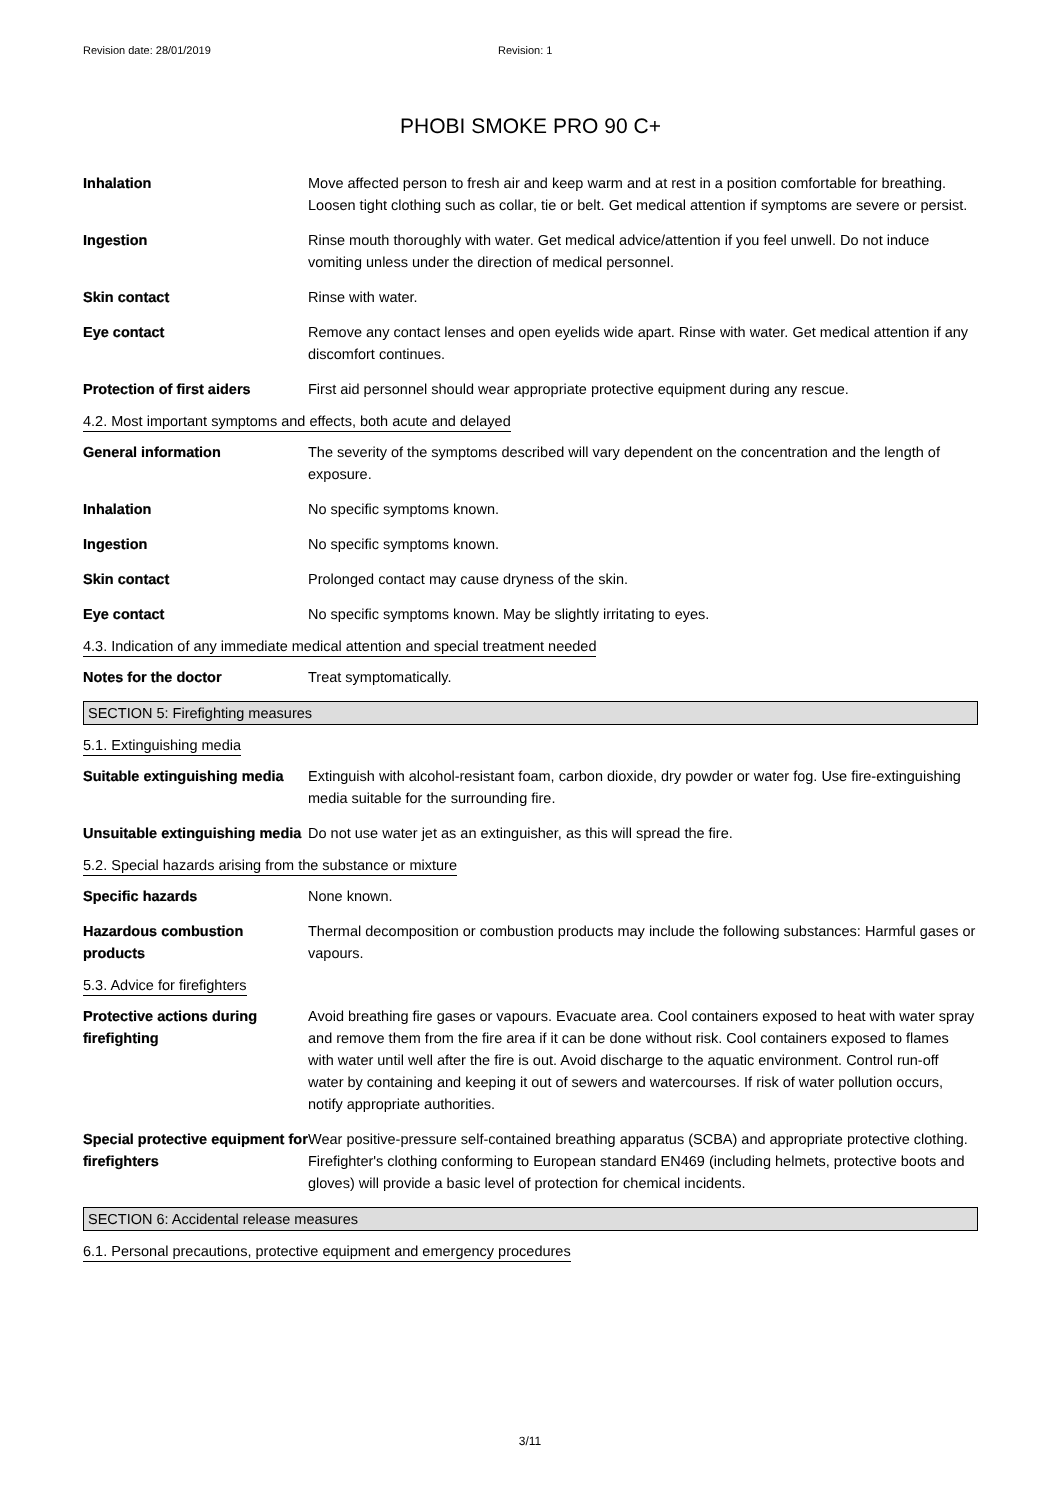Revision date: 28/01/2019 Revision: 1
PHOBI SMOKE PRO 90 C+
Inhalation Move affected person to fresh air and keep warm and at rest in a position comfortable for breathing. Loosen tight clothing such as collar, tie or belt. Get medical attention if symptoms are severe or persist.
Ingestion Rinse mouth thoroughly with water. Get medical advice/attention if you feel unwell. Do not induce vomiting unless under the direction of medical personnel.
Skin contact Rinse with water.
Eye contact Remove any contact lenses and open eyelids wide apart. Rinse with water. Get medical attention if any discomfort continues.
Protection of first aiders
First aid personnel should wear appropriate protective equipment during any rescue.
4.2. Most important symptoms and effects, both acute and delayed
General information The severity of the symptoms described will vary dependent on the concentration and the length of exposure.
Inhalation No specific symptoms known.
Ingestion No specific symptoms known.
Skin contact Prolonged contact may cause dryness of the skin.
Eye contact No specific symptoms known. May be slightly irritating to eyes.
4.3. Indication of any immediate medical attention and special treatment needed
Notes for the doctor Treat symptomatically.
SECTION 5: Firefighting measures
5.1. Extinguishing media
Suitable extinguishing media
Extinguish with alcohol-resistant foam, carbon dioxide, dry powder or water fog. Use fire-extinguishing media suitable for the surrounding fire.
Unsuitable extinguishing media
Do not use water jet as an extinguisher, as this will spread the fire.
5.2. Special hazards arising from the substance or mixture
Specific hazards None known.
Hazardous combustion products
Thermal decomposition or combustion products may include the following substances: Harmful gases or vapours.
5.3. Advice for firefighters
Protective actions during firefighting
Avoid breathing fire gases or vapours. Evacuate area. Cool containers exposed to heat with water spray and remove them from the fire area if it can be done without risk. Cool containers exposed to flames with water until well after the fire is out. Avoid discharge to the aquatic environment. Control run-off water by containing and keeping it out of sewers and watercourses. If risk of water pollution occurs, notify appropriate authorities.
Special protective equipment for firefighters
Wear positive-pressure self-contained breathing apparatus (SCBA) and appropriate protective clothing. Firefighter's clothing conforming to European standard EN469 (including helmets, protective boots and gloves) will provide a basic level of protection for chemical incidents.
SECTION 6: Accidental release measures
6.1. Personal precautions, protective equipment and emergency procedures
3/11